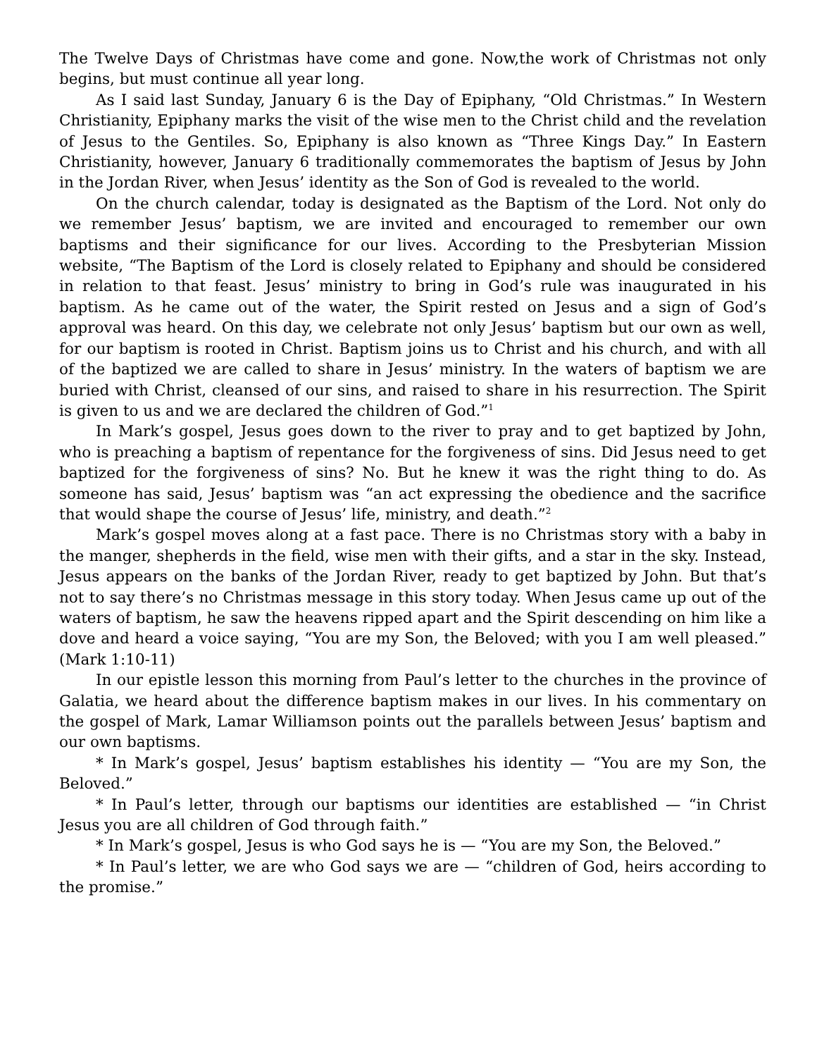The Twelve Days of Christmas have come and gone. Now,the work of Christmas not only begins, but must continue all year long.
As I said last Sunday, January 6 is the Day of Epiphany, “Old Christmas.” In Western Christianity, Epiphany marks the visit of the wise men to the Christ child and the revelation of Jesus to the Gentiles. So, Epiphany is also known as “Three Kings Day.” In Eastern Christianity, however, January 6 traditionally commemorates the baptism of Jesus by John in the Jordan River, when Jesus’ identity as the Son of God is revealed to the world.
On the church calendar, today is designated as the Baptism of the Lord. Not only do we remember Jesus’ baptism, we are invited and encouraged to remember our own baptisms and their significance for our lives. According to the Presbyterian Mission website, “The Baptism of the Lord is closely related to Epiphany and should be considered in relation to that feast. Jesus’ ministry to bring in God’s rule was inaugurated in his baptism. As he came out of the water, the Spirit rested on Jesus and a sign of God’s approval was heard. On this day, we celebrate not only Jesus’ baptism but our own as well, for our baptism is rooted in Christ. Baptism joins us to Christ and his church, and with all of the baptized we are called to share in Jesus’ ministry. In the waters of baptism we are buried with Christ, cleansed of our sins, and raised to share in his resurrection. The Spirit is given to us and we are declared the children of God.”<sup>1</sup>
In Mark’s gospel, Jesus goes down to the river to pray and to get baptized by John, who is preaching a baptism of repentance for the forgiveness of sins. Did Jesus need to get baptized for the forgiveness of sins? No. But he knew it was the right thing to do. As someone has said, Jesus’ baptism was “an act expressing the obedience and the sacrifice that would shape the course of Jesus’ life, ministry, and death.”<sup>2</sup>
Mark’s gospel moves along at a fast pace. There is no Christmas story with a baby in the manger, shepherds in the field, wise men with their gifts, and a star in the sky. Instead, Jesus appears on the banks of the Jordan River, ready to get baptized by John. But that’s not to say there’s no Christmas message in this story today. When Jesus came up out of the waters of baptism, he saw the heavens ripped apart and the Spirit descending on him like a dove and heard a voice saying, “You are my Son, the Beloved; with you I am well pleased.” (Mark 1:10-11)
In our epistle lesson this morning from Paul’s letter to the churches in the province of Galatia, we heard about the difference baptism makes in our lives. In his commentary on the gospel of Mark, Lamar Williamson points out the parallels between Jesus’ baptism and our own baptisms.
* In Mark’s gospel, Jesus’ baptism establishes his identity — “You are my Son, the Beloved.”
* In Paul’s letter, through our baptisms our identities are established — “in Christ Jesus you are all children of God through faith.”
* In Mark’s gospel, Jesus is who God says he is — “You are my Son, the Beloved.”
* In Paul’s letter, we are who God says we are — “children of God, heirs according to the promise.”